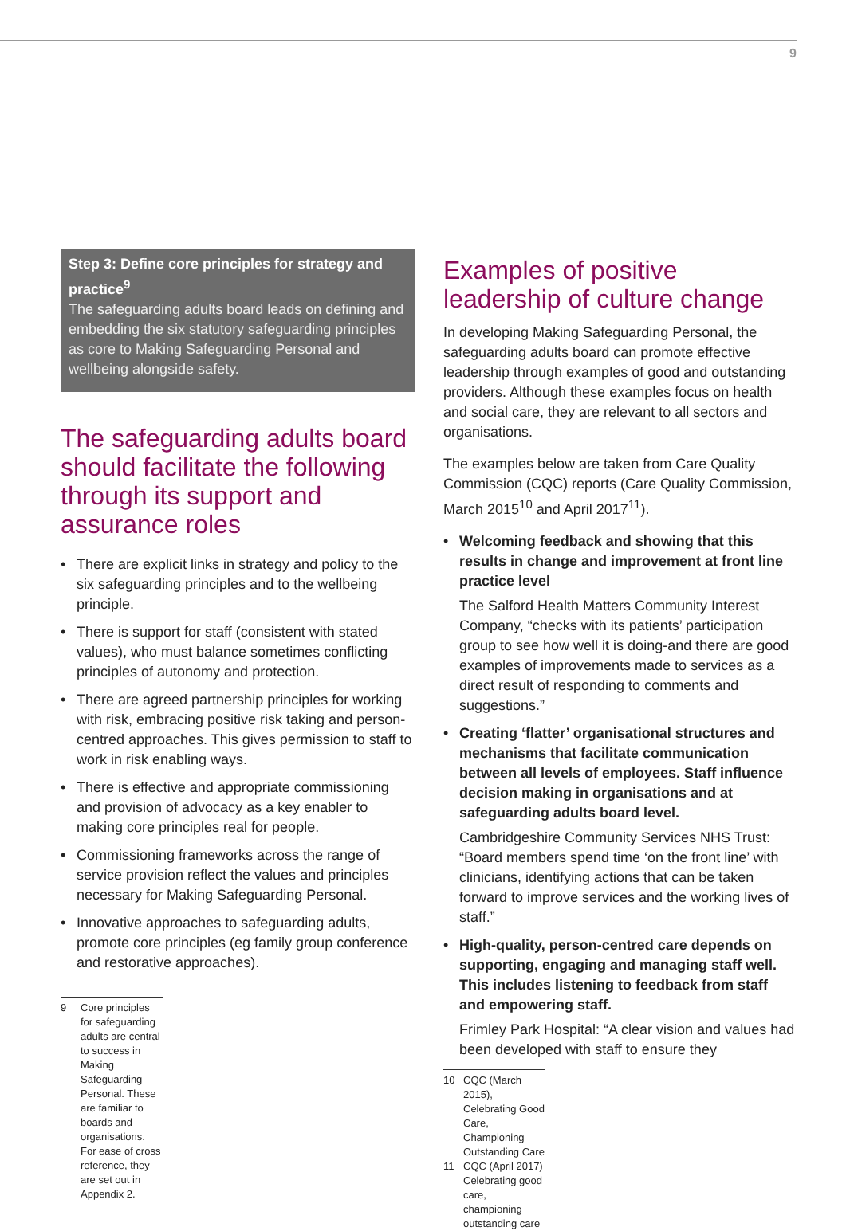9
Step 3: Define core principles for strategy and practice<sup>9</sup>
The safeguarding adults board leads on defining and embedding the six statutory safeguarding principles as core to Making Safeguarding Personal and wellbeing alongside safety.
The safeguarding adults board should facilitate the following through its support and assurance roles
• There are explicit links in strategy and policy to the six safeguarding principles and to the wellbeing principle.
• There is support for staff (consistent with stated values), who must balance sometimes conflicting principles of autonomy and protection.
• There are agreed partnership principles for working with risk, embracing positive risk taking and person-centred approaches. This gives permission to staff to work in risk enabling ways.
• There is effective and appropriate commissioning and provision of advocacy as a key enabler to making core principles real for people.
• Commissioning frameworks across the range of service provision reflect the values and principles necessary for Making Safeguarding Personal.
• Innovative approaches to safeguarding adults, promote core principles (eg family group conference and restorative approaches).
9
Core principles for safeguarding adults are central to success in Making Safeguarding Personal. These are familiar to boards and organisations. For ease of cross reference, they are set out in Appendix 2.
Examples of positive leadership of culture change
In developing Making Safeguarding Personal, the safeguarding adults board can promote effective leadership through examples of good and outstanding providers. Although these examples focus on health and social care, they are relevant to all sectors and organisations.
The examples below are taken from Care Quality Commission (CQC) reports (Care Quality Commission, March 2015<sup>10</sup> and April 2017<sup>11</sup>).
• Welcoming feedback and showing that this results in change and improvement at front line practice level
The Salford Health Matters Community Interest Company, “checks with its patients’ participation group to see how well it is doing-and there are good examples of improvements made to services as a direct result of responding to comments and suggestions.”
• Creating ‘flatter’ organisational structures and mechanisms that facilitate communication between all levels of employees. Staff influence decision making in organisations and at safeguarding adults board level.
Cambridgeshire Community Services NHS Trust: “Board members spend time ‘on the front line’ with clinicians, identifying actions that can be taken forward to improve services and the working lives of staff.”
• High-quality, person-centred care depends on supporting, engaging and managing staff well. This includes listening to feedback from staff and empowering staff.
Frimley Park Hospital: “A clear vision and values had been developed with staff to ensure they
10
CQC (March 2015), Celebrating Good Care, Championing Outstanding Care
11
CQC (April 2017) Celebrating good care, championing outstanding care